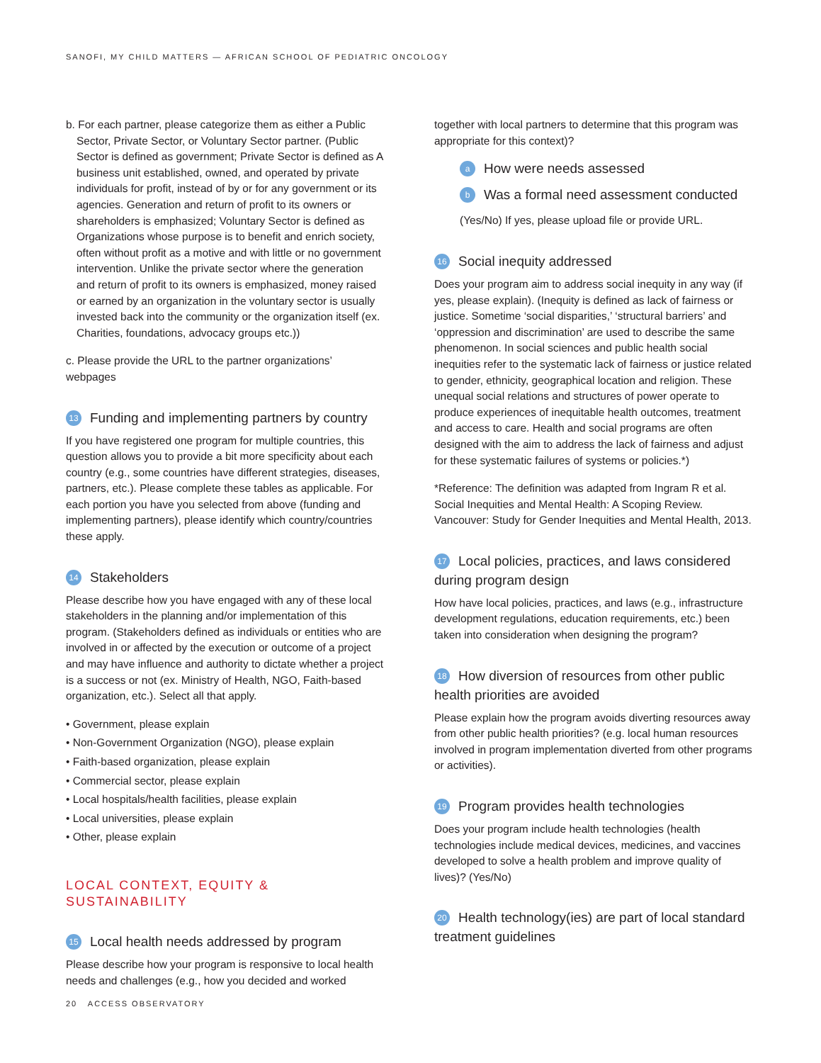SANOFI, MY CHILD MATTERS — AFRICAN SCHOOL OF PEDIATRIC ONCOLOGY
b. For each partner, please categorize them as either a Public Sector, Private Sector, or Voluntary Sector partner. (Public Sector is defined as government; Private Sector is defined as A business unit established, owned, and operated by private individuals for profit, instead of by or for any government or its agencies. Generation and return of profit to its owners or shareholders is emphasized; Voluntary Sector is defined as Organizations whose purpose is to benefit and enrich society, often without profit as a motive and with little or no government intervention. Unlike the private sector where the generation and return of profit to its owners is emphasized, money raised or earned by an organization in the voluntary sector is usually invested back into the community or the organization itself (ex. Charities, foundations, advocacy groups etc.))
c. Please provide the URL to the partner organizations’ webpages
13 Funding and implementing partners by country
If you have registered one program for multiple countries, this question allows you to provide a bit more specificity about each country (e.g., some countries have different strategies, diseases, partners, etc.). Please complete these tables as applicable. For each portion you have you selected from above (funding and implementing partners), please identify which country/countries these apply.
14 Stakeholders
Please describe how you have engaged with any of these local stakeholders in the planning and/or implementation of this program. (Stakeholders defined as individuals or entities who are involved in or affected by the execution or outcome of a project and may have influence and authority to dictate whether a project is a success or not (ex. Ministry of Health, NGO, Faith-based organization, etc.). Select all that apply.
• Government, please explain
• Non-Government Organization (NGO), please explain
• Faith-based organization, please explain
• Commercial sector, please explain
• Local hospitals/health facilities, please explain
• Local universities, please explain
• Other, please explain
LOCAL CONTEXT, EQUITY & SUSTAINABILITY
15 Local health needs addressed by program
Please describe how your program is responsive to local health needs and challenges (e.g., how you decided and worked
together with local partners to determine that this program was appropriate for this context)?
a How were needs assessed
b Was a formal need assessment conducted
(Yes/No) If yes, please upload file or provide URL.
16 Social inequity addressed
Does your program aim to address social inequity in any way (if yes, please explain). (Inequity is defined as lack of fairness or justice. Sometime ‘social disparities,’ ‘structural barriers’ and ‘oppression and discrimination’ are used to describe the same phenomenon. In social sciences and public health social inequities refer to the systematic lack of fairness or justice related to gender, ethnicity, geographical location and religion. These unequal social relations and structures of power operate to produce experiences of inequitable health outcomes, treatment and access to care. Health and social programs are often designed with the aim to address the lack of fairness and adjust for these systematic failures of systems or policies.*)
*Reference: The definition was adapted from Ingram R et al. Social Inequities and Mental Health: A Scoping Review. Vancouver: Study for Gender Inequities and Mental Health, 2013.
17 Local policies, practices, and laws considered during program design
How have local policies, practices, and laws (e.g., infrastructure development regulations, education requirements, etc.) been taken into consideration when designing the program?
18 How diversion of resources from other public health priorities are avoided
Please explain how the program avoids diverting resources away from other public health priorities? (e.g. local human resources involved in program implementation diverted from other programs or activities).
19 Program provides health technologies
Does your program include health technologies (health technologies include medical devices, medicines, and vaccines developed to solve a health problem and improve quality of lives)? (Yes/No)
20 Health technology(ies) are part of local standard treatment guidelines
20 ACCESS OBSERVATORY